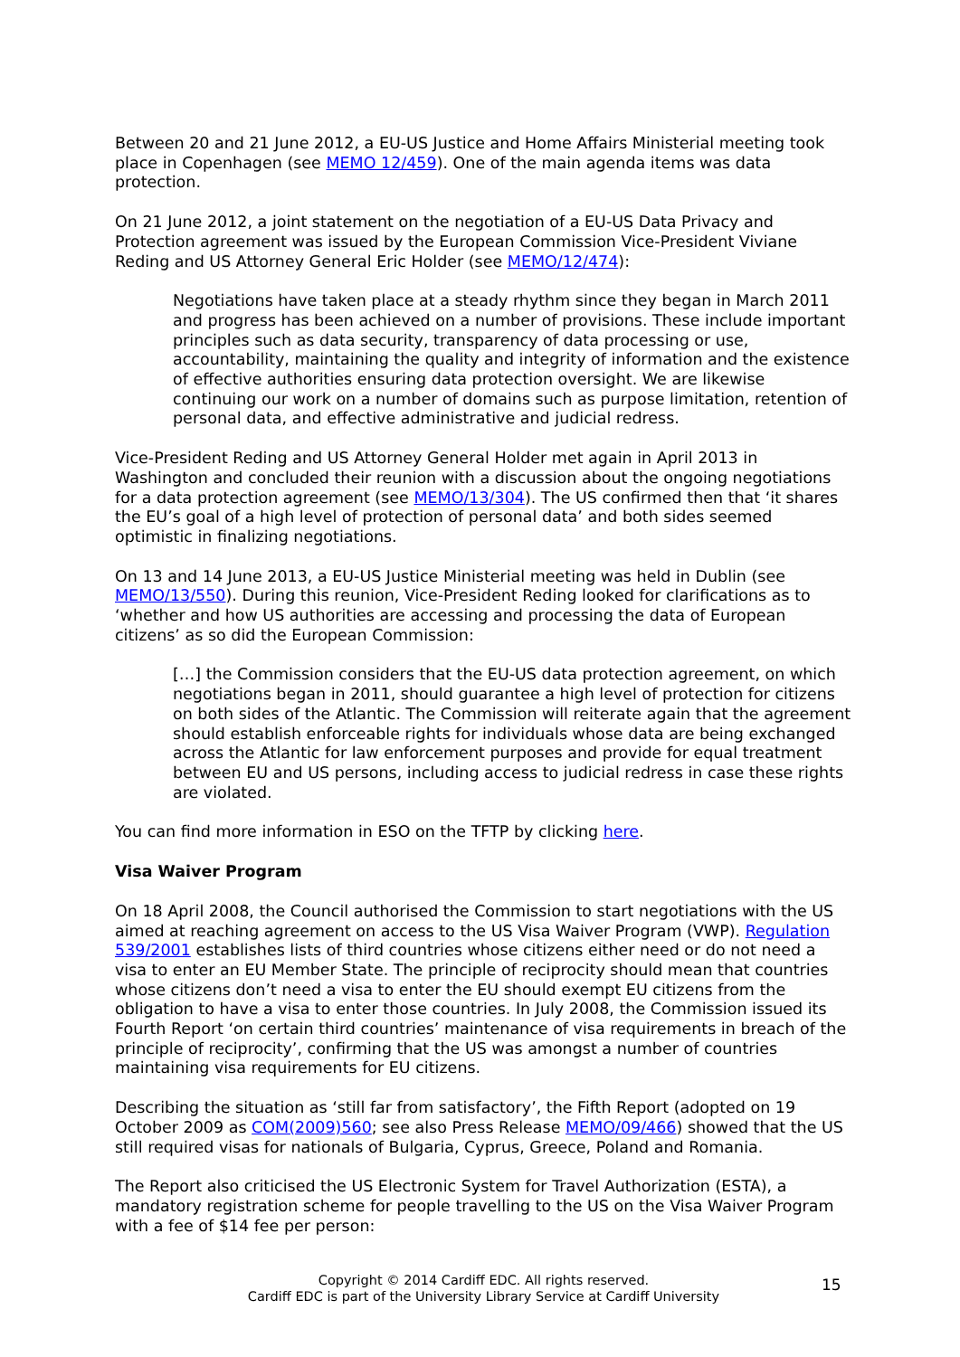Between 20 and 21 June 2012, a EU-US Justice and Home Affairs Ministerial meeting took place in Copenhagen (see MEMO 12/459). One of the main agenda items was data protection.
On 21 June 2012, a joint statement on the negotiation of a EU-US Data Privacy and Protection agreement was issued by the European Commission Vice-President Viviane Reding and US Attorney General Eric Holder (see MEMO/12/474):
Negotiations have taken place at a steady rhythm since they began in March 2011 and progress has been achieved on a number of provisions. These include important principles such as data security, transparency of data processing or use, accountability, maintaining the quality and integrity of information and the existence of effective authorities ensuring data protection oversight. We are likewise continuing our work on a number of domains such as purpose limitation, retention of personal data, and effective administrative and judicial redress.
Vice-President Reding and US Attorney General Holder met again in April 2013 in Washington and concluded their reunion with a discussion about the ongoing negotiations for a data protection agreement (see MEMO/13/304). The US confirmed then that ‘it shares the EU’s goal of a high level of protection of personal data’ and both sides seemed optimistic in finalizing negotiations.
On 13 and 14 June 2013, a EU-US Justice Ministerial meeting was held in Dublin (see MEMO/13/550). During this reunion, Vice-President Reding looked for clarifications as to ‘whether and how US authorities are accessing and processing the data of European citizens’ as so did the European Commission:
[…] the Commission considers that the EU-US data protection agreement, on which negotiations began in 2011, should guarantee a high level of protection for citizens on both sides of the Atlantic. The Commission will reiterate again that the agreement should establish enforceable rights for individuals whose data are being exchanged across the Atlantic for law enforcement purposes and provide for equal treatment between EU and US persons, including access to judicial redress in case these rights are violated.
You can find more information in ESO on the TFTP by clicking here.
Visa Waiver Program
On 18 April 2008, the Council authorised the Commission to start negotiations with the US aimed at reaching agreement on access to the US Visa Waiver Program (VWP). Regulation 539/2001 establishes lists of third countries whose citizens either need or do not need a visa to enter an EU Member State. The principle of reciprocity should mean that countries whose citizens don’t need a visa to enter the EU should exempt EU citizens from the obligation to have a visa to enter those countries. In July 2008, the Commission issued its Fourth Report ‘on certain third countries’ maintenance of visa requirements in breach of the principle of reciprocity’, confirming that the US was amongst a number of countries maintaining visa requirements for EU citizens.
Describing the situation as ‘still far from satisfactory’, the Fifth Report (adopted on 19 October 2009 as COM(2009)560; see also Press Release MEMO/09/466) showed that the US still required visas for nationals of Bulgaria, Cyprus, Greece, Poland and Romania.
The Report also criticised the US Electronic System for Travel Authorization (ESTA), a mandatory registration scheme for people travelling to the US on the Visa Waiver Program with a fee of $14 fee per person:
Copyright © 2014 Cardiff EDC. All rights reserved.
Cardiff EDC is part of the University Library Service at Cardiff University
15